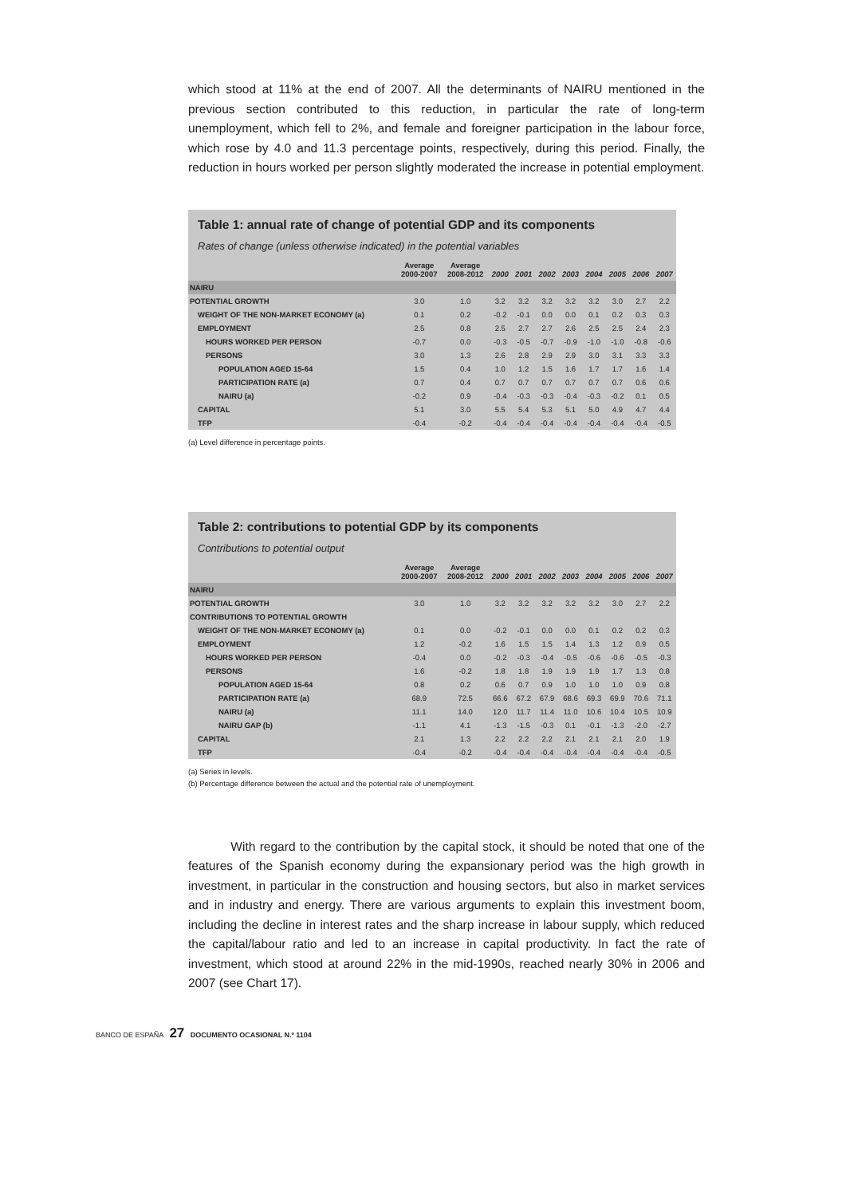which stood at 11% at the end of 2007. All the determinants of NAIRU mentioned in the previous section contributed to this reduction, in particular the rate of long-term unemployment, which fell to 2%, and female and foreigner participation in the labour force, which rose by 4.0 and 11.3 percentage points, respectively, during this period. Finally, the reduction in hours worked per person slightly moderated the increase in potential employment.
Table 1: annual rate of change of potential GDP and its components
Rates of change (unless otherwise indicated) in the potential variables
| | Average 2000-2007 | Average 2008-2012 | 2000 | 2001 | 2002 | 2003 | 2004 | 2005 | 2006 | 2007 |
| --- | --- | --- | --- | --- | --- | --- | --- | --- | --- | --- |
| NAIRU | | | | | | | | | | |
| POTENTIAL GROWTH | 3.0 | 1.0 | 3.2 | 3.2 | 3.2 | 3.2 | 3.2 | 3.0 | 2.7 | 2.2 |
| WEIGHT OF THE NON-MARKET ECONOMY (a) | 0.1 | 0.2 | -0.2 | -0.1 | 0.0 | 0.0 | 0.1 | 0.2 | 0.3 | 0.3 |
| EMPLOYMENT | 2.5 | 0.8 | 2.5 | 2.7 | 2.7 | 2.6 | 2.5 | 2.5 | 2.4 | 2.3 |
| HOURS WORKED PER PERSON | -0.7 | 0.0 | -0.3 | -0.5 | -0.7 | -0.9 | -1.0 | -1.0 | -0.8 | -0.6 |
| PERSONS | 3.0 | 1.3 | 2.6 | 2.8 | 2.9 | 2.9 | 3.0 | 3.1 | 3.3 | 3.3 |
| POPULATION AGED 15-64 | 1.5 | 0.4 | 1.0 | 1.2 | 1.5 | 1.6 | 1.7 | 1.7 | 1.6 | 1.4 |
| PARTICIPATION RATE (a) | 0.7 | 0.4 | 0.7 | 0.7 | 0.7 | 0.7 | 0.7 | 0.7 | 0.6 | 0.6 |
| NAIRU (a) | -0.2 | 0.9 | -0.4 | -0.3 | -0.3 | -0.4 | -0.3 | -0.2 | 0.1 | 0.5 |
| CAPITAL | 5.1 | 3.0 | 5.5 | 5.4 | 5.3 | 5.1 | 5.0 | 4.9 | 4.7 | 4.4 |
| TFP | -0.4 | -0.2 | -0.4 | -0.4 | -0.4 | -0.4 | -0.4 | -0.4 | -0.4 | -0.5 |
(a) Level difference in percentage points.
Table 2: contributions to potential GDP by its components
Contributions to potential output
| | Average 2000-2007 | Average 2008-2012 | 2000 | 2001 | 2002 | 2003 | 2004 | 2005 | 2006 | 2007 |
| --- | --- | --- | --- | --- | --- | --- | --- | --- | --- | --- |
| NAIRU | | | | | | | | | | |
| POTENTIAL GROWTH | 3.0 | 1.0 | 3.2 | 3.2 | 3.2 | 3.2 | 3.2 | 3.0 | 2.7 | 2.2 |
| CONTRIBUTIONS TO POTENTIAL GROWTH | | | | | | | | | | |
| WEIGHT OF THE NON-MARKET ECONOMY (a) | 0.1 | 0.0 | -0.2 | -0.1 | 0.0 | 0.0 | 0.1 | 0.2 | 0.2 | 0.3 |
| EMPLOYMENT | 1.2 | -0.2 | 1.6 | 1.5 | 1.5 | 1.4 | 1.3 | 1.2 | 0.9 | 0.5 |
| HOURS WORKED PER PERSON | -0.4 | 0.0 | -0.2 | -0.3 | -0.4 | -0.5 | -0.6 | -0.6 | -0.5 | -0.3 |
| PERSONS | 1.6 | -0.2 | 1.8 | 1.8 | 1.9 | 1.9 | 1.9 | 1.7 | 1.3 | 0.8 |
| POPULATION AGED 15-64 | 0.8 | 0.2 | 0.6 | 0.7 | 0.9 | 1.0 | 1.0 | 1.0 | 0.9 | 0.8 |
| PARTICIPATION RATE (a) | 68.9 | 72.5 | 66.6 | 67.2 | 67.9 | 68.6 | 69.3 | 69.9 | 70.6 | 71.1 |
| NAIRU (a) | 11.1 | 14.0 | 12.0 | 11.7 | 11.4 | 11.0 | 10.6 | 10.4 | 10.5 | 10.9 |
| NAIRU GAP (b) | -1.1 | 4.1 | -1.3 | -1.5 | -0.3 | 0.1 | -0.1 | -1.3 | -2.0 | -2.7 |
| CAPITAL | 2.1 | 1.3 | 2.2 | 2.2 | 2.2 | 2.1 | 2.1 | 2.1 | 2.0 | 1.9 |
| TFP | -0.4 | -0.2 | -0.4 | -0.4 | -0.4 | -0.4 | -0.4 | -0.4 | -0.4 | -0.5 |
(a) Series in levels.
(b) Percentage difference between the actual and the potential rate of unemployment.
With regard to the contribution by the capital stock, it should be noted that one of the features of the Spanish economy during the expansionary period was the high growth in investment, in particular in the construction and housing sectors, but also in market services and in industry and energy. There are various arguments to explain this investment boom, including the decline in interest rates and the sharp increase in labour supply, which reduced the capital/labour ratio and led to an increase in capital productivity. In fact the rate of investment, which stood at around 22% in the mid-1990s, reached nearly 30% in 2006 and 2007 (see Chart 17).
BANCO DE ESPAÑA 27 DOCUMENTO OCASIONAL N.º 1104